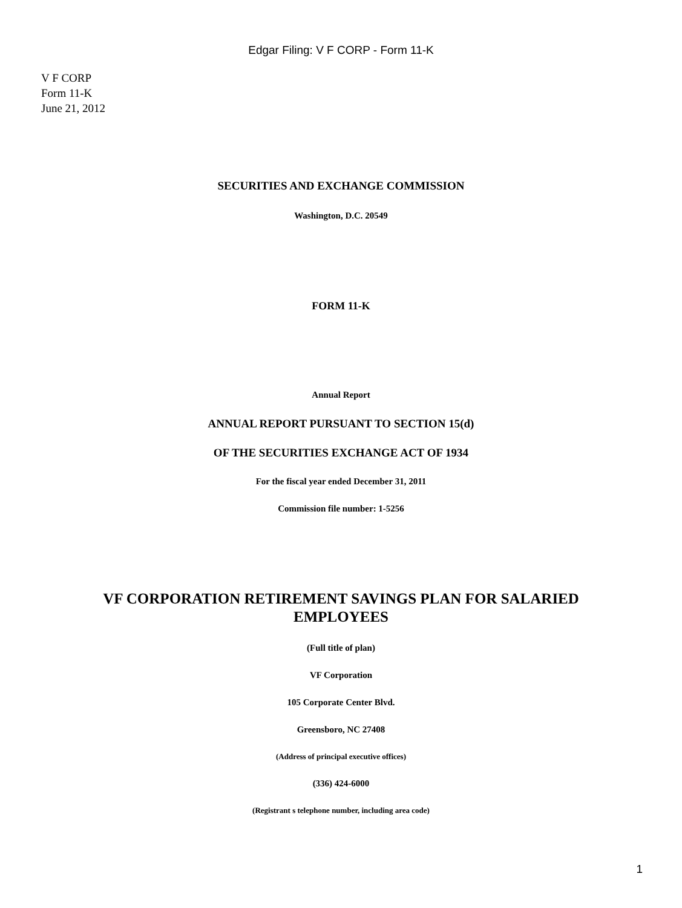Edgar Filing: V F CORP - Form 11-K
V F CORP
Form 11-K
June 21, 2012
SECURITIES AND EXCHANGE COMMISSION
Washington, D.C. 20549
FORM 11-K
Annual Report
ANNUAL REPORT PURSUANT TO SECTION 15(d)
OF THE SECURITIES EXCHANGE ACT OF 1934
For the fiscal year ended December 31, 2011
Commission file number: 1-5256
VF CORPORATION RETIREMENT SAVINGS PLAN FOR SALARIED EMPLOYEES
(Full title of plan)
VF Corporation
105 Corporate Center Blvd.
Greensboro, NC 27408
(Address of principal executive offices)
(336) 424-6000
(Registrant s telephone number, including area code)
1